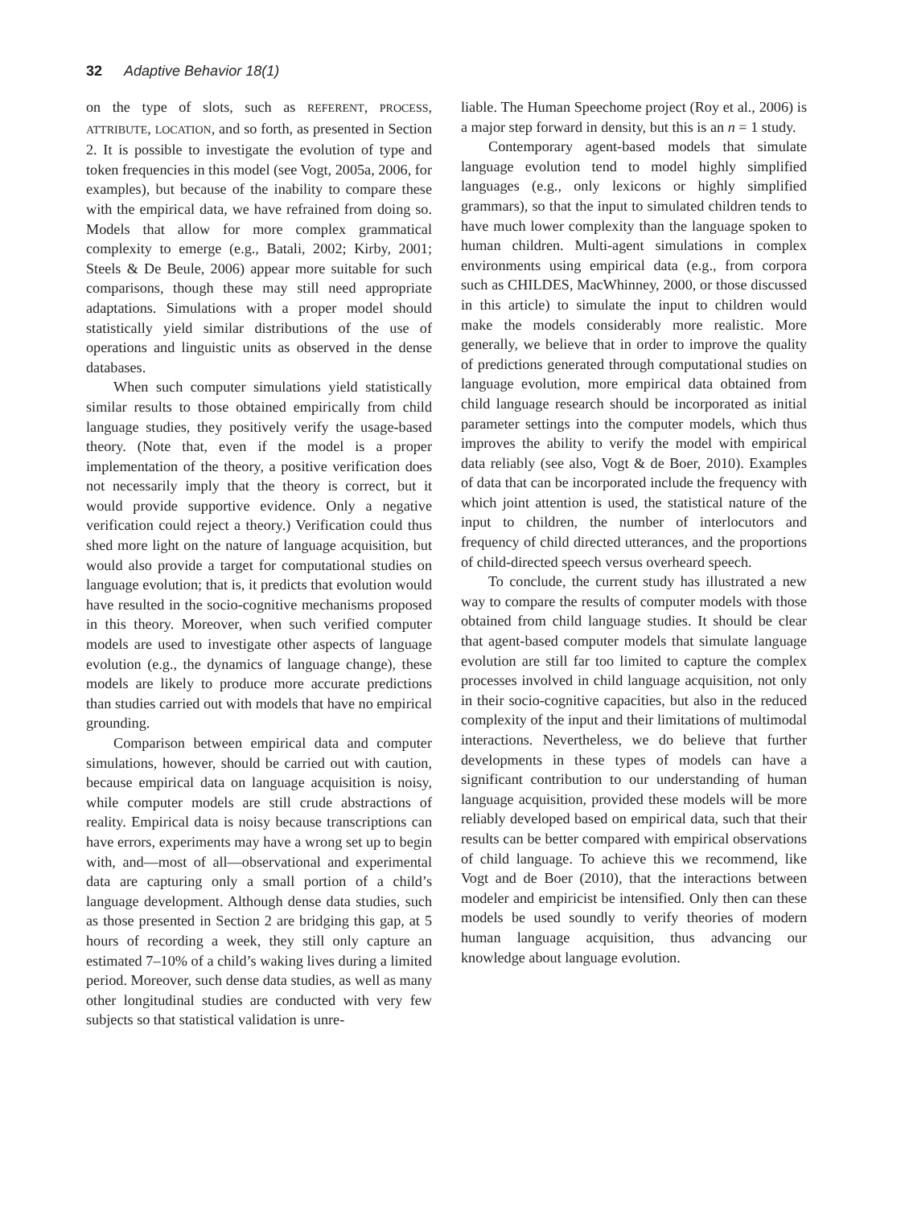32 Adaptive Behavior 18(1)
on the type of slots, such as REFERENT, PROCESS, ATTRIBUTE, LOCATION, and so forth, as presented in Section 2. It is possible to investigate the evolution of type and token frequencies in this model (see Vogt, 2005a, 2006, for examples), but because of the inability to compare these with the empirical data, we have refrained from doing so. Models that allow for more complex grammatical complexity to emerge (e.g., Batali, 2002; Kirby, 2001; Steels & De Beule, 2006) appear more suitable for such comparisons, though these may still need appropriate adaptations. Simulations with a proper model should statistically yield similar distributions of the use of operations and linguistic units as observed in the dense databases.
When such computer simulations yield statistically similar results to those obtained empirically from child language studies, they positively verify the usage-based theory. (Note that, even if the model is a proper implementation of the theory, a positive verification does not necessarily imply that the theory is correct, but it would provide supportive evidence. Only a negative verification could reject a theory.) Verification could thus shed more light on the nature of language acquisition, but would also provide a target for computational studies on language evolution; that is, it predicts that evolution would have resulted in the socio-cognitive mechanisms proposed in this theory. Moreover, when such verified computer models are used to investigate other aspects of language evolution (e.g., the dynamics of language change), these models are likely to produce more accurate predictions than studies carried out with models that have no empirical grounding.
Comparison between empirical data and computer simulations, however, should be carried out with caution, because empirical data on language acquisition is noisy, while computer models are still crude abstractions of reality. Empirical data is noisy because transcriptions can have errors, experiments may have a wrong set up to begin with, and—most of all—observational and experimental data are capturing only a small portion of a child’s language development. Although dense data studies, such as those presented in Section 2 are bridging this gap, at 5 hours of recording a week, they still only capture an estimated 7–10% of a child’s waking lives during a limited period. Moreover, such dense data studies, as well as many other longitudinal studies are conducted with very few subjects so that statistical validation is unre-
liable. The Human Speechome project (Roy et al., 2006) is a major step forward in density, but this is an n = 1 study.
Contemporary agent-based models that simulate language evolution tend to model highly simplified languages (e.g., only lexicons or highly simplified grammars), so that the input to simulated children tends to have much lower complexity than the language spoken to human children. Multi-agent simulations in complex environments using empirical data (e.g., from corpora such as CHILDES, MacWhinney, 2000, or those discussed in this article) to simulate the input to children would make the models considerably more realistic. More generally, we believe that in order to improve the quality of predictions generated through computational studies on language evolution, more empirical data obtained from child language research should be incorporated as initial parameter settings into the computer models, which thus improves the ability to verify the model with empirical data reliably (see also, Vogt & de Boer, 2010). Examples of data that can be incorporated include the frequency with which joint attention is used, the statistical nature of the input to children, the number of interlocutors and frequency of child directed utterances, and the proportions of child-directed speech versus overheard speech.
To conclude, the current study has illustrated a new way to compare the results of computer models with those obtained from child language studies. It should be clear that agent-based computer models that simulate language evolution are still far too limited to capture the complex processes involved in child language acquisition, not only in their socio-cognitive capacities, but also in the reduced complexity of the input and their limitations of multimodal interactions. Nevertheless, we do believe that further developments in these types of models can have a significant contribution to our understanding of human language acquisition, provided these models will be more reliably developed based on empirical data, such that their results can be better compared with empirical observations of child language. To achieve this we recommend, like Vogt and de Boer (2010), that the interactions between modeler and empiricist be intensified. Only then can these models be used soundly to verify theories of modern human language acquisition, thus advancing our knowledge about language evolution.